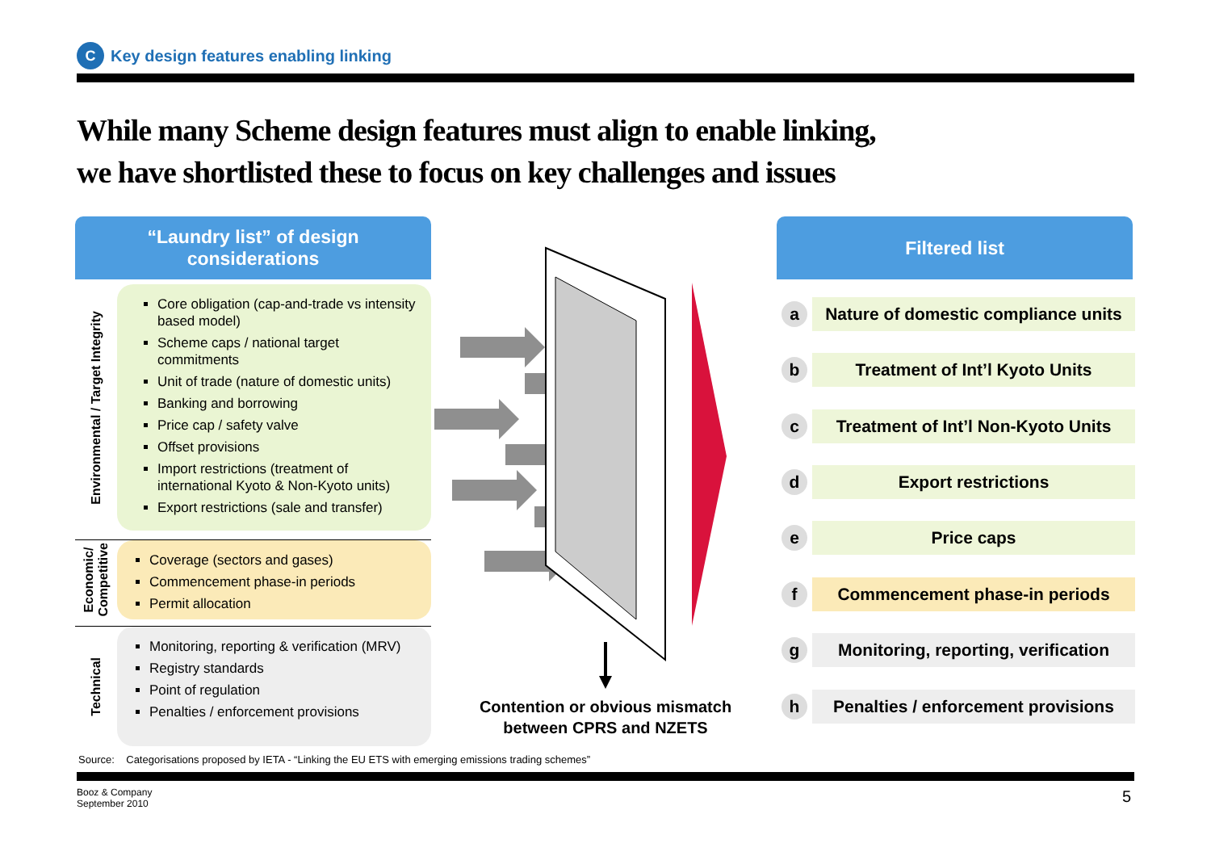C
Key design features enabling linking
While many Scheme design features must align to enable linking,
we have shortlisted these to focus on key challenges and issues
“Laundry list” of design
considerations
Filtered list
Environmental / Target Integrity
Core obligation (cap-and-trade vs intensity based model)
Scheme caps / national target commitments
Unit of trade (nature of domestic units)
Banking and borrowing
Price cap / safety valve
Offset provisions
Import restrictions (treatment of international Kyoto & Non-Kyoto units)
Export restrictions (sale and transfer)
Economic/
Competitive
Coverage (sectors and gases)
Commencement phase-in periods
Permit allocation
Technical
Monitoring, reporting & verification (MRV)
Registry standards
Point of regulation
Penalties / enforcement provisions
Contention or obvious mismatch between CPRS and NZETS
a
Nature of domestic compliance units
b
Treatment of Int’l Kyoto Units
c
Treatment of Int’l Non-Kyoto Units
d
Export restrictions
e
Price caps
f
Commencement phase-in periods
g
Monitoring, reporting, verification
h
Penalties / enforcement provisions
Source: Categorisations proposed by IETA - “Linking the EU ETS with emerging emissions trading schemes”
Booz & Company
September 2010
5